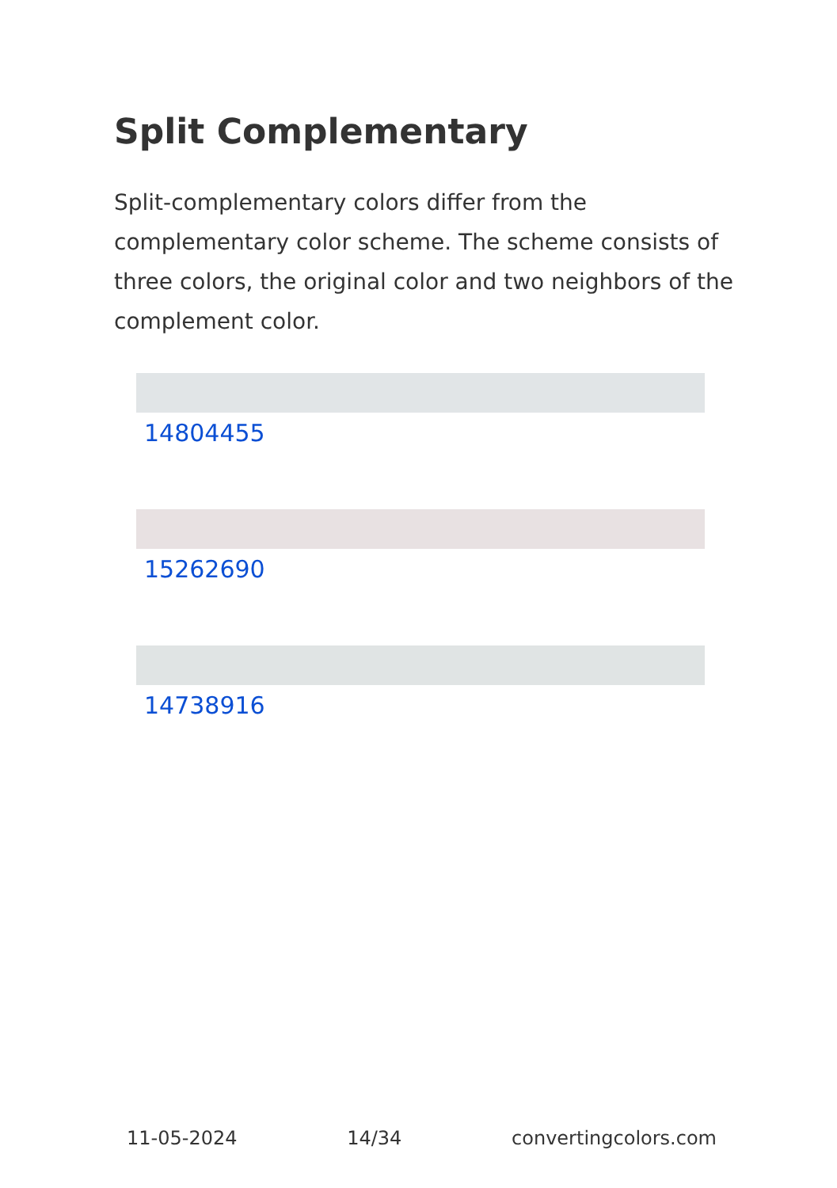Split Complementary
Split-complementary colors differ from the complementary color scheme. The scheme consists of three colors, the original color and two neighbors of the complement color.
14804455
15262690
14738916
11-05-2024 14/34 convertingcolors.com